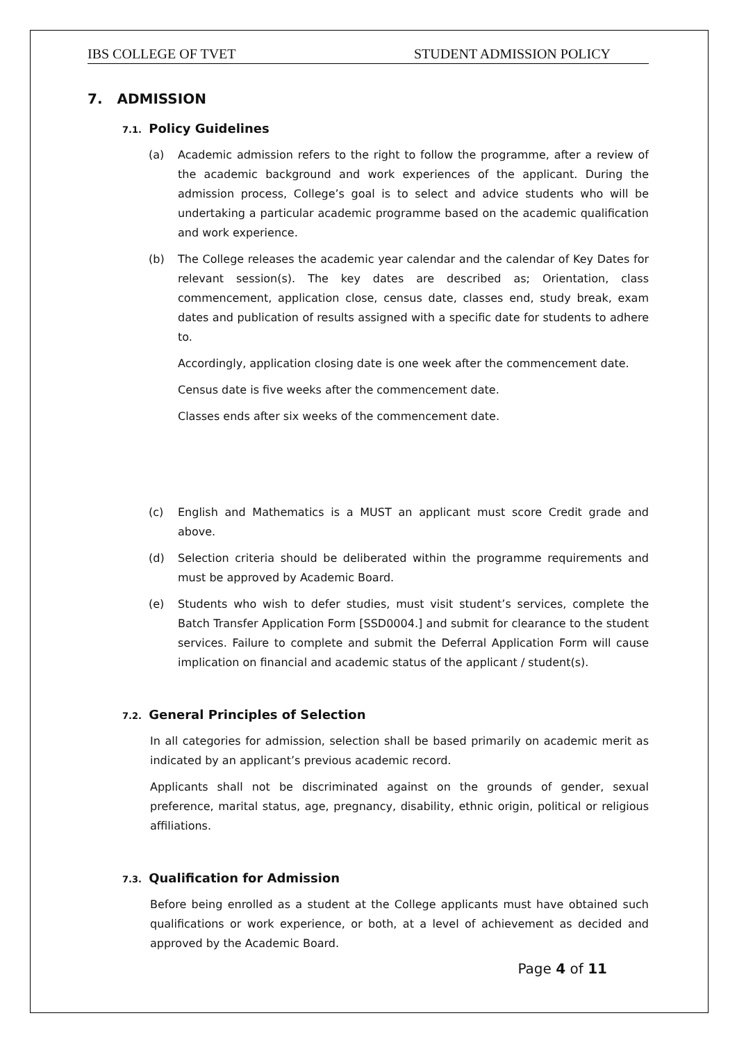IBS COLLEGE OF TVET STUDENT ADMISSION POLICY
7. ADMISSION
7.1. Policy Guidelines
(a) Academic admission refers to the right to follow the programme, after a review of the academic background and work experiences of the applicant. During the admission process, College’s goal is to select and advice students who will be undertaking a particular academic programme based on the academic qualification and work experience.
(b) The College releases the academic year calendar and the calendar of Key Dates for relevant session(s). The key dates are described as; Orientation, class commencement, application close, census date, classes end, study break, exam dates and publication of results assigned with a specific date for students to adhere to.
Accordingly, application closing date is one week after the commencement date.
Census date is five weeks after the commencement date.
Classes ends after six weeks of the commencement date.
(c) English and Mathematics is a MUST an applicant must score Credit grade and above.
(d) Selection criteria should be deliberated within the programme requirements and must be approved by Academic Board.
(e) Students who wish to defer studies, must visit student’s services, complete the Batch Transfer Application Form [SSD0004.] and submit for clearance to the student services. Failure to complete and submit the Deferral Application Form will cause implication on financial and academic status of the applicant / student(s).
7.2. General Principles of Selection
In all categories for admission, selection shall be based primarily on academic merit as indicated by an applicant’s previous academic record.
Applicants shall not be discriminated against on the grounds of gender, sexual preference, marital status, age, pregnancy, disability, ethnic origin, political or religious affiliations.
7.3. Qualification for Admission
Before being enrolled as a student at the College applicants must have obtained such qualifications or work experience, or both, at a level of achievement as decided and approved by the Academic Board.
Page 4 of 11